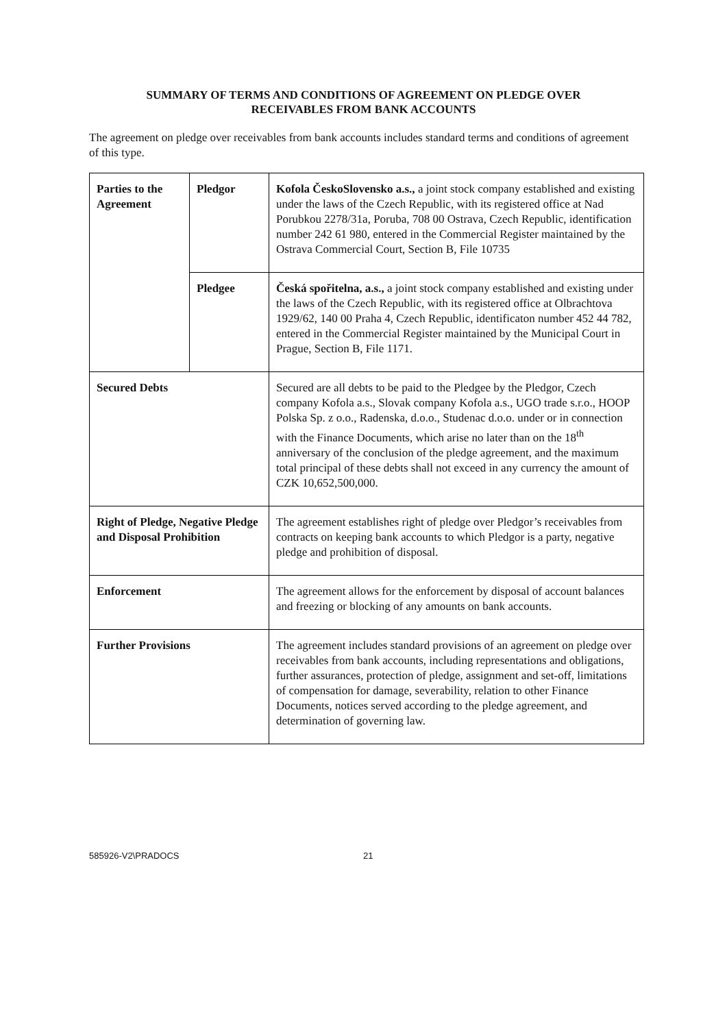SUMMARY OF TERMS AND CONDITIONS OF AGREEMENT ON PLEDGE OVER
RECEIVABLES FROM BANK ACCOUNTS
The agreement on pledge over receivables from bank accounts includes standard terms and conditions of agreement of this type.
| Parties to the Agreement | Pledgor | Kofola ČeskoSlovensko a.s., a joint stock company established and existing under the laws of the Czech Republic, with its registered office at Nad Porubkou 2278/31a, Poruba, 708 00 Ostrava, Czech Republic, identification number 242 61 980, entered in the Commercial Register maintained by the Ostrava Commercial Court, Section B, File 10735 |
| | Pledgee | Česká spořitelna, a.s., a joint stock company established and existing under the laws of the Czech Republic, with its registered office at Olbrachtova 1929/62, 140 00 Praha 4, Czech Republic, identificaton number 452 44 782, entered in the Commercial Register maintained by the Municipal Court in Prague, Section B, File 1171. |
| Secured Debts | | Secured are all debts to be paid to the Pledgee by the Pledgor, Czech company Kofola a.s., Slovak company Kofola a.s., UGO trade s.r.o., HOOP Polska Sp. z o.o., Radenska, d.o.o., Studenac d.o.o. under or in connection with the Finance Documents, which arise no later than on the 18<sup>th</sup> anniversary of the conclusion of the pledge agreement, and the maximum total principal of these debts shall not exceed in any currency the amount of CZK 10,652,500,000. |
| Right of Pledge, Negative Pledge and Disposal Prohibition | | The agreement establishes right of pledge over Pledgor’s receivables from contracts on keeping bank accounts to which Pledgor is a party, negative pledge and prohibition of disposal. |
| Enforcement | | The agreement allows for the enforcement by disposal of account balances and freezing or blocking of any amounts on bank accounts. |
| Further Provisions | | The agreement includes standard provisions of an agreement on pledge over receivables from bank accounts, including representations and obligations, further assurances, protection of pledge, assignment and set-off, limitations of compensation for damage, severability, relation to other Finance Documents, notices served according to the pledge agreement, and determination of governing law. |
585926-V2\PRADOCS 21